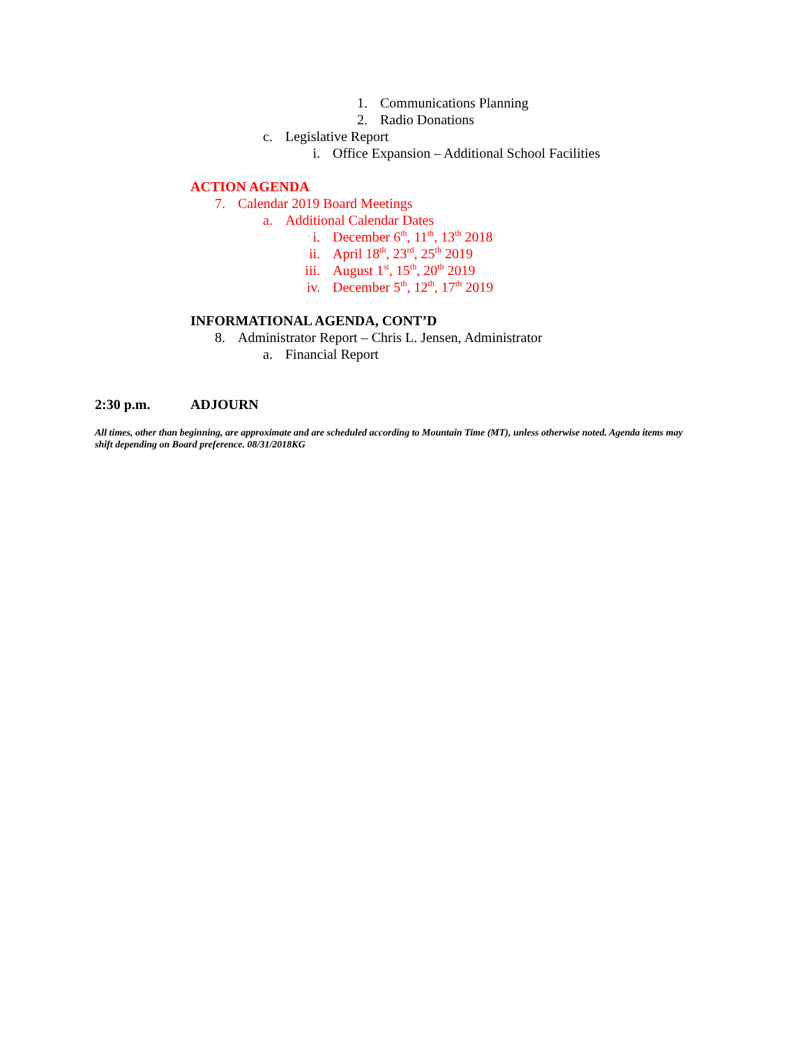1. Communications Planning
2. Radio Donations
c. Legislative Report
i. Office Expansion – Additional School Facilities
ACTION AGENDA
7. Calendar 2019 Board Meetings
a. Additional Calendar Dates
i. December 6<sup>th</sup>, 11<sup>th</sup>, 13<sup>th</sup> 2018
ii. April 18<sup>th</sup>, 23<sup>rd</sup>, 25<sup>th</sup> 2019
iii. August 1<sup>st</sup>, 15<sup>th</sup>, 20<sup>th</sup> 2019
iv. December 5<sup>th</sup>, 12<sup>th</sup>, 17<sup>th</sup> 2019
INFORMATIONAL AGENDA, CONT’D
8. Administrator Report – Chris L. Jensen, Administrator
a. Financial Report
2:30 p.m. ADJOURN
All times, other than beginning, are approximate and are scheduled according to Mountain Time (MT), unless otherwise noted. Agenda items may shift depending on Board preference. 08/31/2018KG